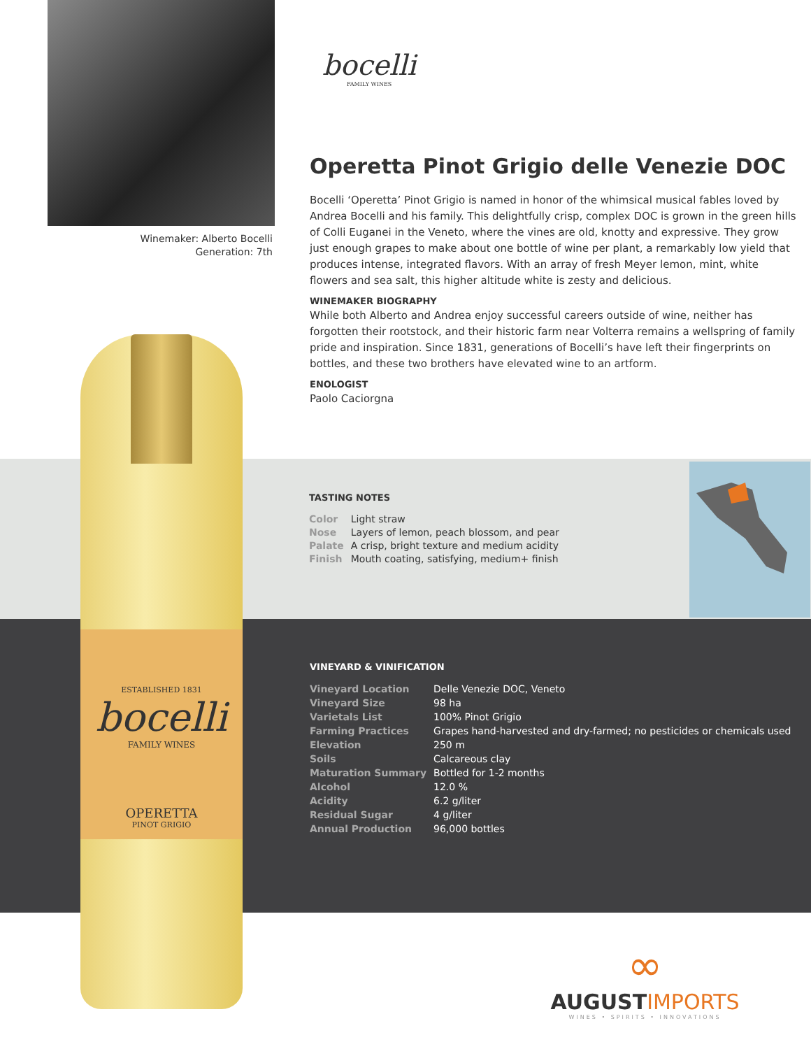Winemaker: Alberto Bocelli
Generation: 7th
ESTABLISHED 1831
bocelli
FAMILY WINES
OPERETTA
PINOT GRIGIO
bocelli
FAMILY WINES
Operetta Pinot Grigio delle Venezie DOC
Bocelli ‘Operetta’ Pinot Grigio is named in honor of the whimsical musical fables loved by Andrea Bocelli and his family. This delightfully crisp, complex DOC is grown in the green hills of Colli Euganei in the Veneto, where the vines are old, knotty and expressive. They grow just enough grapes to make about one bottle of wine per plant, a remarkably low yield that produces intense, integrated flavors. With an array of fresh Meyer lemon, mint, white flowers and sea salt, this higher altitude white is zesty and delicious.
WINEMAKER BIOGRAPHY
While both Alberto and Andrea enjoy successful careers outside of wine, neither has forgotten their rootstock, and their historic farm near Volterra remains a wellspring of family pride and inspiration. Since 1831, generations of Bocelli’s have left their fingerprints on bottles, and these two brothers have elevated wine to an artform.
ENOLOGIST
Paolo Caciorgna
TASTING NOTES
| Color | Light straw |
| Nose | Layers of lemon, peach blossom, and pear |
| Palate | A crisp, bright texture and medium acidity |
| Finish | Mouth coating, satisfying, medium+ finish |
VINEYARD & VINIFICATION
| Vineyard Location | Delle Venezie DOC, Veneto |
| Vineyard Size | 98 ha |
| Varietals List | 100% Pinot Grigio |
| Farming Practices | Grapes hand-harvested and dry-farmed; no pesticides or chemicals used |
| Elevation | 250 m |
| Soils | Calcareous clay |
| Maturation Summary | Bottled for 1-2 months |
| Alcohol | 12.0 % |
| Acidity | 6.2 g/liter |
| Residual Sugar | 4 g/liter |
| Annual Production | 96,000 bottles |
∞
AUGUSTIMPORTS
WINES • SPIRITS • INNOVATIONS